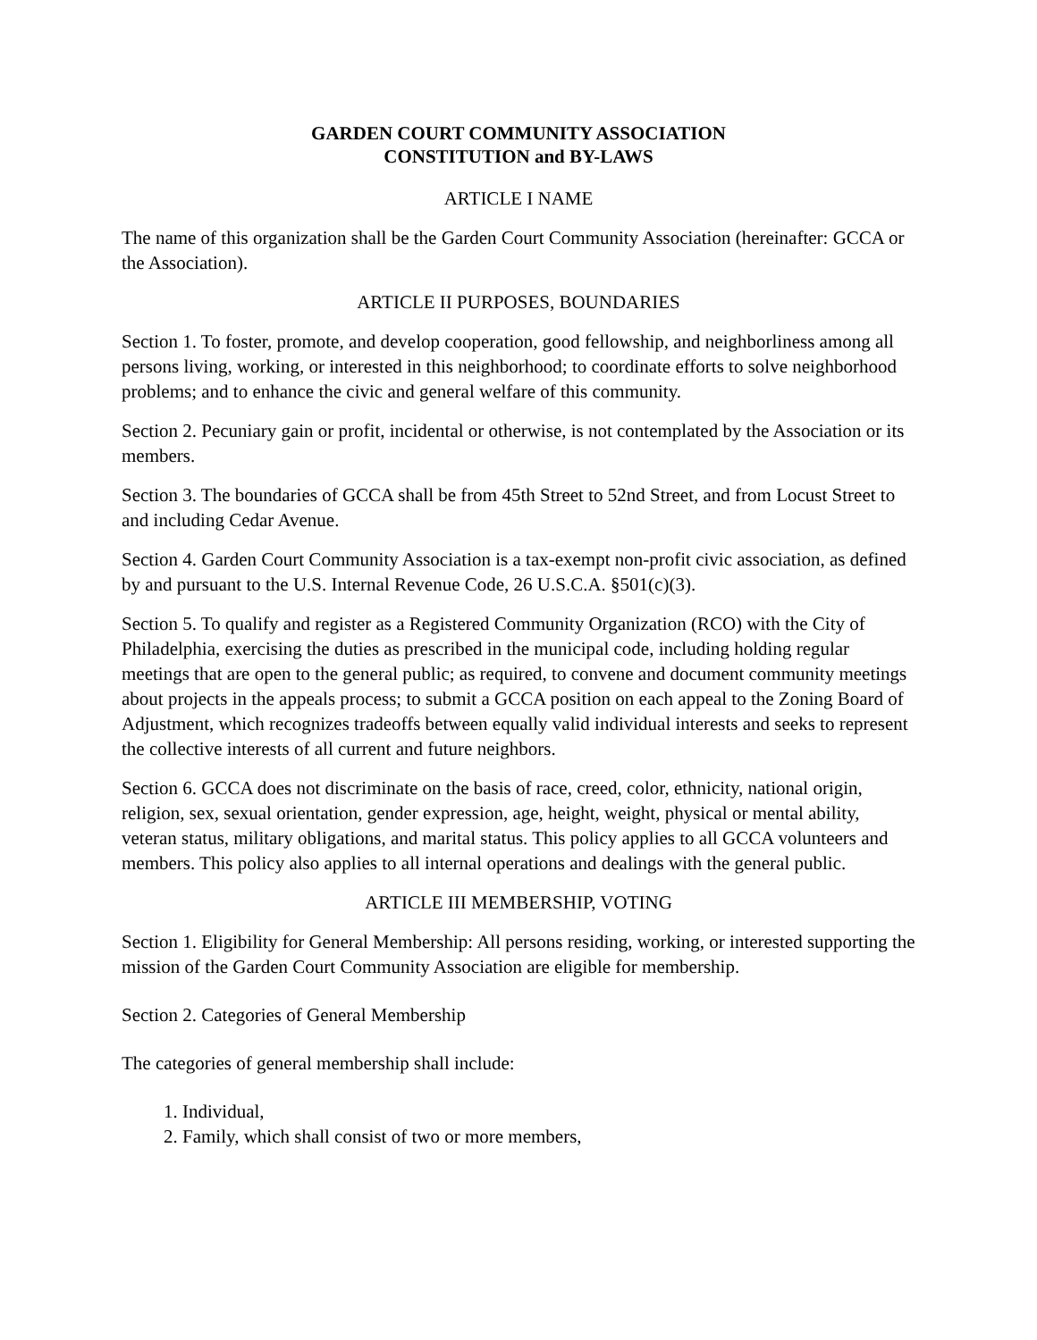GARDEN COURT COMMUNITY ASSOCIATION
CONSTITUTION and BY-LAWS
ARTICLE I NAME
The name of this organization shall be the Garden Court Community Association (hereinafter: GCCA or the Association).
ARTICLE II PURPOSES, BOUNDARIES
Section 1. To foster, promote, and develop cooperation, good fellowship, and neighborliness among all persons living, working, or interested in this neighborhood; to coordinate efforts to solve neighborhood problems; and to enhance the civic and general welfare of this community.
Section 2. Pecuniary gain or profit, incidental or otherwise, is not contemplated by the Association or its members.
Section 3. The boundaries of GCCA shall be from 45th Street to 52nd Street, and from Locust Street to and including Cedar Avenue.
Section 4. Garden Court Community Association is a tax-exempt non-profit civic association, as defined by and pursuant to the U.S. Internal Revenue Code, 26 U.S.C.A. §501(c)(3).
Section 5. To qualify and register as a Registered Community Organization (RCO) with the City of Philadelphia, exercising the duties as prescribed in the municipal code, including holding regular meetings that are open to the general public; as required, to convene and document community meetings about projects in the appeals process; to submit a GCCA position on each appeal to the Zoning Board of Adjustment, which recognizes tradeoffs between equally valid individual interests and seeks to represent the collective interests of all current and future neighbors.
Section 6. GCCA does not discriminate on the basis of race, creed, color, ethnicity, national origin, religion, sex, sexual orientation, gender expression, age, height, weight, physical or mental ability, veteran status, military obligations, and marital status. This policy applies to all GCCA volunteers and members. This policy also applies to all internal operations and dealings with the general public.
ARTICLE III MEMBERSHIP, VOTING
Section 1. Eligibility for General Membership: All persons residing, working, or interested supporting the mission of the Garden Court Community Association are eligible for membership.
Section 2. Categories of General Membership
The categories of general membership shall include:
1. Individual,
2. Family, which shall consist of two or more members,